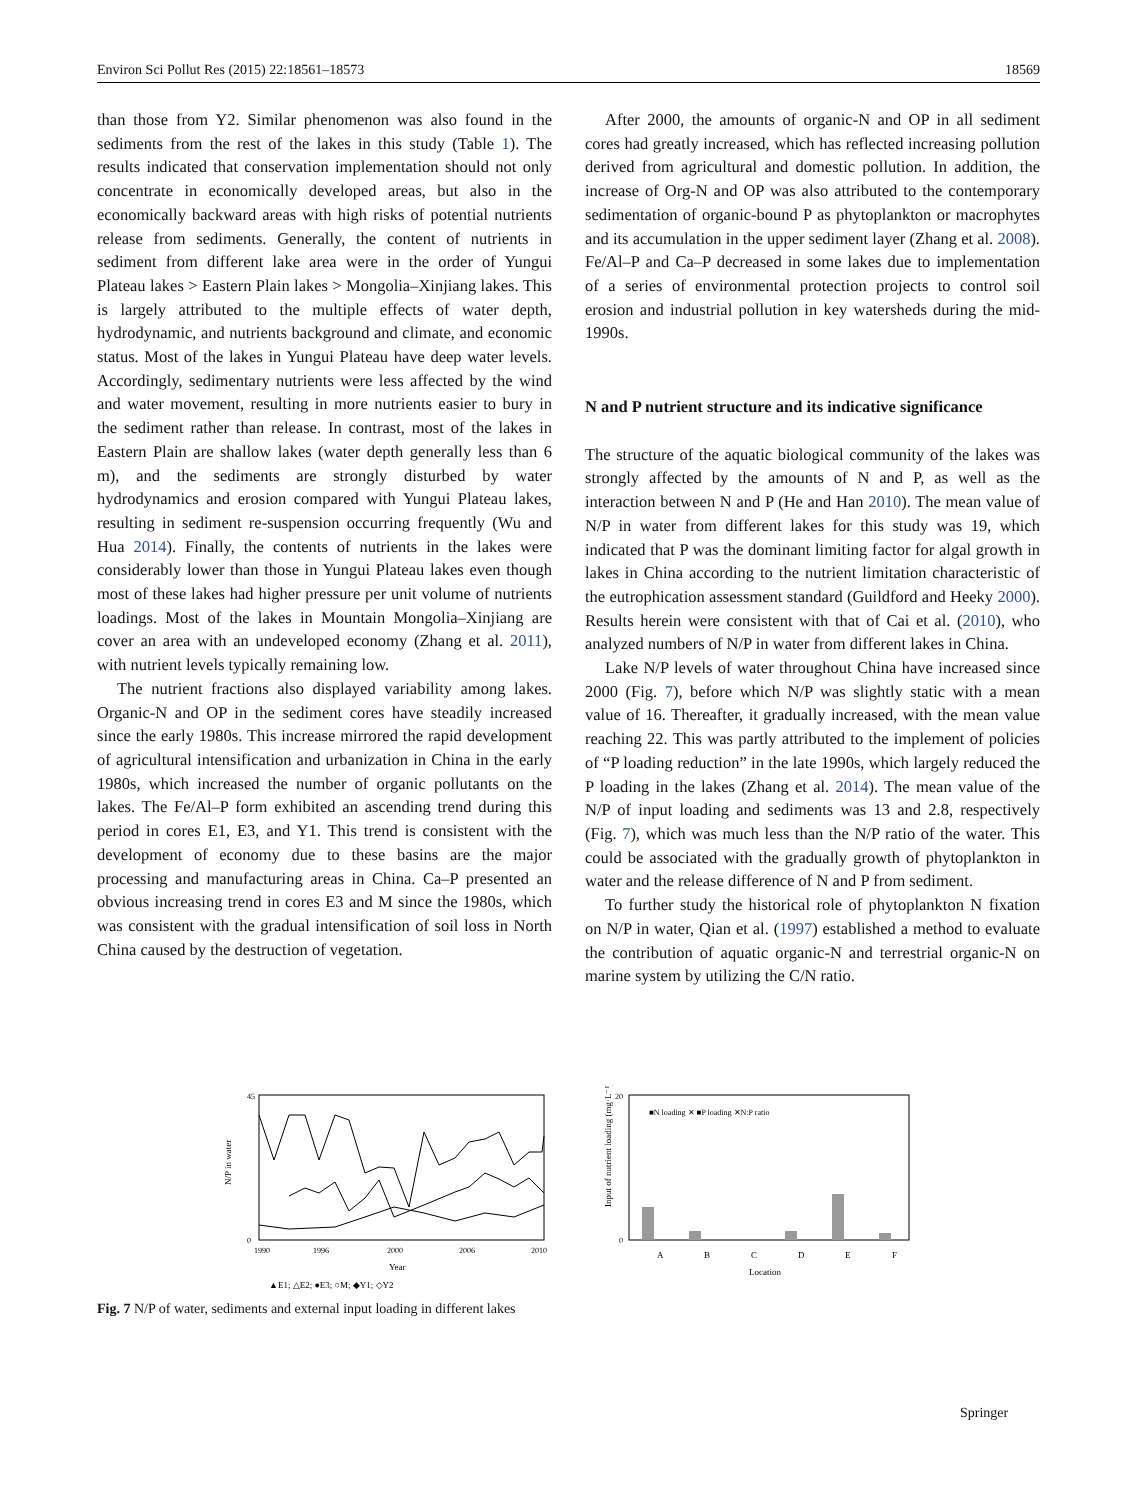Environ Sci Pollut Res (2015) 22:18561–18573 18569
than those from Y2. Similar phenomenon was also found in the sediments from the rest of the lakes in this study (Table 1). The results indicated that conservation implementation should not only concentrate in economically developed areas, but also in the economically backward areas with high risks of potential nutrients release from sediments. Generally, the content of nutrients in sediment from different lake area were in the order of Yungui Plateau lakes > Eastern Plain lakes > Mongolia–Xinjiang lakes. This is largely attributed to the multiple effects of water depth, hydrodynamic, and nutrients background and climate, and economic status. Most of the lakes in Yungui Plateau have deep water levels. Accordingly, sedimentary nutrients were less affected by the wind and water movement, resulting in more nutrients easier to bury in the sediment rather than release. In contrast, most of the lakes in Eastern Plain are shallow lakes (water depth generally less than 6 m), and the sediments are strongly disturbed by water hydrodynamics and erosion compared with Yungui Plateau lakes, resulting in sediment re-suspension occurring frequently (Wu and Hua 2014). Finally, the contents of nutrients in the lakes were considerably lower than those in Yungui Plateau lakes even though most of these lakes had higher pressure per unit volume of nutrients loadings. Most of the lakes in Mountain Mongolia–Xinjiang are cover an area with an undeveloped economy (Zhang et al. 2011), with nutrient levels typically remaining low.
The nutrient fractions also displayed variability among lakes. Organic-N and OP in the sediment cores have steadily increased since the early 1980s. This increase mirrored the rapid development of agricultural intensification and urbanization in China in the early 1980s, which increased the number of organic pollutants on the lakes. The Fe/Al–P form exhibited an ascending trend during this period in cores E1, E3, and Y1. This trend is consistent with the development of economy due to these basins are the major processing and manufacturing areas in China. Ca–P presented an obvious increasing trend in cores E3 and M since the 1980s, which was consistent with the gradual intensification of soil loss in North China caused by the destruction of vegetation.
After 2000, the amounts of organic-N and OP in all sediment cores had greatly increased, which has reflected increasing pollution derived from agricultural and domestic pollution. In addition, the increase of Org-N and OP was also attributed to the contemporary sedimentation of organic-bound P as phytoplankton or macrophytes and its accumulation in the upper sediment layer (Zhang et al. 2008). Fe/Al–P and Ca–P decreased in some lakes due to implementation of a series of environmental protection projects to control soil erosion and industrial pollution in key watersheds during the mid-1990s.
N and P nutrient structure and its indicative significance
The structure of the aquatic biological community of the lakes was strongly affected by the amounts of N and P, as well as the interaction between N and P (He and Han 2010). The mean value of N/P in water from different lakes for this study was 19, which indicated that P was the dominant limiting factor for algal growth in lakes in China according to the nutrient limitation characteristic of the eutrophication assessment standard (Guildford and Heeky 2000). Results herein were consistent with that of Cai et al. (2010), who analyzed numbers of N/P in water from different lakes in China.
Lake N/P levels of water throughout China have increased since 2000 (Fig. 7), before which N/P was slightly static with a mean value of 16. Thereafter, it gradually increased, with the mean value reaching 22. This was partly attributed to the implement of policies of “P loading reduction” in the late 1990s, which largely reduced the P loading in the lakes (Zhang et al. 2014). The mean value of the N/P of input loading and sediments was 13 and 2.8, respectively (Fig. 7), which was much less than the N/P ratio of the water. This could be associated with the gradually growth of phytoplankton in water and the release difference of N and P from sediment.
To further study the historical role of phytoplankton N fixation on N/P in water, Qian et al. (1997) established a method to evaluate the contribution of aquatic organic-N and terrestrial organic-N on marine system by utilizing the C/N ratio.
N/P in water
45
0
1990
1996
2000
2006
2010
Year
▲E1; △E2; ●E3; ○M; ◆Y1; ◇Y2
Input of nutrient loading (mg·L⁻¹)
20
0
■N loading ✕ ■P loading ✕N:P ratio
A
B
C
D
E
F
Location
Fig. 7 N/P of water, sediments and external input loading in different lakes
Springer